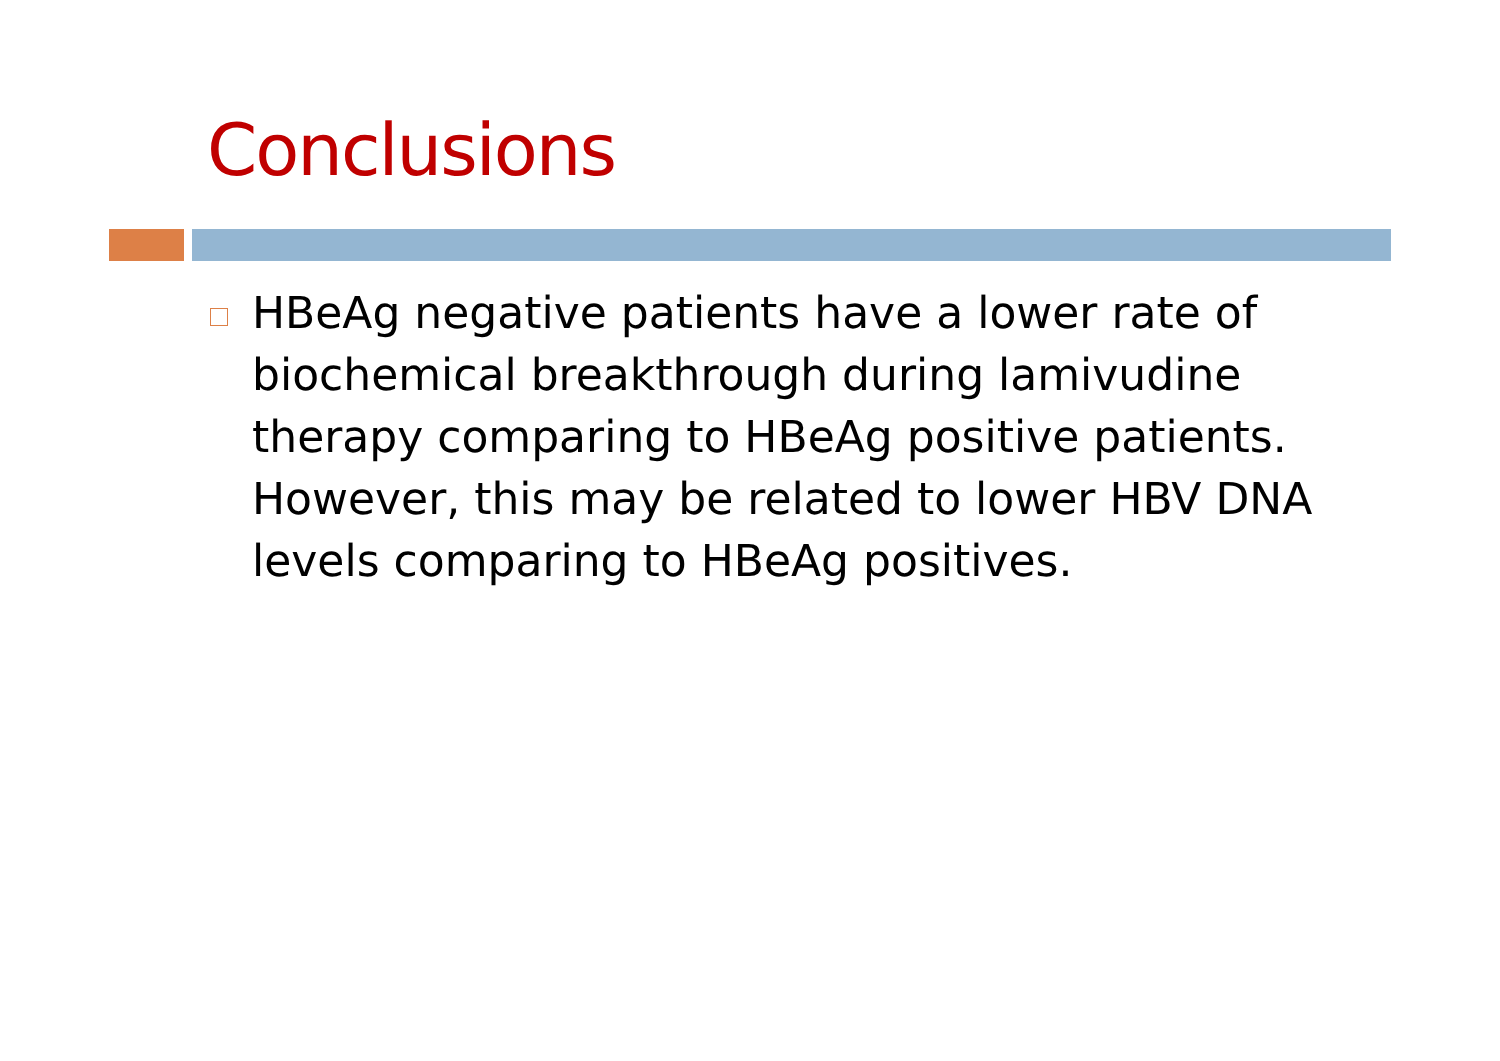Conclusions
HBeAg negative patients have a lower rate of biochemical breakthrough during lamivudine therapy comparing to HBeAg positive patients. However, this may be related to lower HBV DNA levels comparing to HBeAg positives.